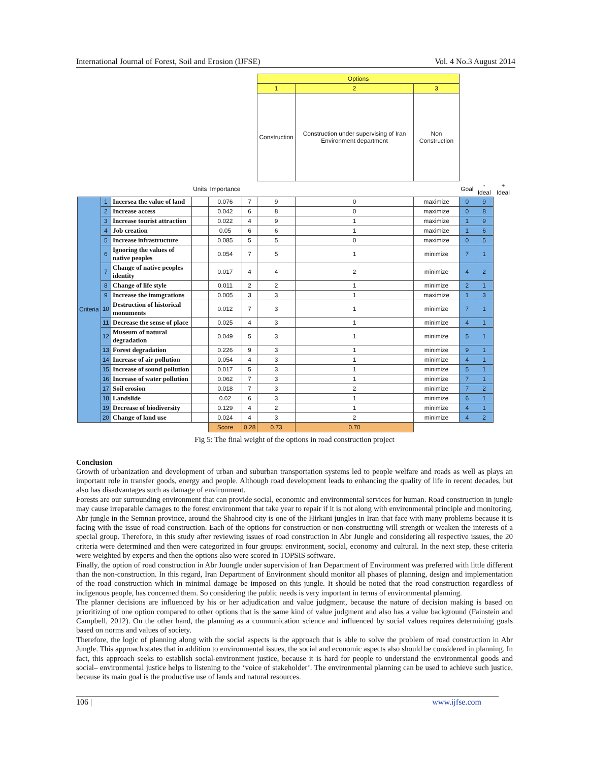International Journal of Forest, Soil and Erosion (IJFSE) Vol. 4 No.3 August 2014
| | | | | | | Options | | | | | |
| --- | --- | --- | --- | --- | --- | --- | --- | --- | --- | --- | --- |
| | | | | | | 1 | 2 | 3 | | | |
| | | | | | | Construction | Construction under supervising of Iran Environment department | Non Construction | | | |
| | | | Units | Importance | | | | | Goal | - Ideal | + Ideal |
| Criteria | 1 | Incersea the value of land | | 0.076 | 7 | 9 | 0 | maximize | 0 | 9 | |
| | 2 | Increase access | | 0.042 | 6 | 8 | 0 | maximize | 0 | 8 | |
| | 3 | Increase tourist attraction | | 0.022 | 4 | 9 | 1 | maximize | 1 | 9 | |
| | 4 | Job creation | | 0.05 | 6 | 6 | 1 | maximize | 1 | 6 | |
| | 5 | Increase infrastructure | | 0.085 | 5 | 5 | 0 | maximize | 0 | 5 | |
| | 6 | Ignoring the values of native peoples | | 0.054 | 7 | 5 | 1 | minimize | 7 | 1 | |
| | 7 | Change of native peoples identity | | 0.017 | 4 | 4 | 2 | minimize | 4 | 2 | |
| | 8 | Change of life style | | 0.011 | 2 | 2 | 1 | minimize | 2 | 1 | |
| | 9 | Increase the immgrations | | 0.005 | 3 | 3 | 1 | maximize | 1 | 3 | |
| | 10 | Destruction of historical monuments | | 0.012 | 7 | 3 | 1 | minimize | 7 | 1 | |
| | 11 | Decrease the sense of place | | 0.025 | 4 | 3 | 1 | minimize | 4 | 1 | |
| | 12 | Museum of natural degradation | | 0.049 | 5 | 3 | 1 | minimize | 5 | 1 | |
| | 13 | Forest degradation | | 0.226 | 9 | 3 | 1 | minimize | 9 | 1 | |
| | 14 | Increase of air pollution | | 0.054 | 4 | 3 | 1 | minimize | 4 | 1 | |
| | 15 | Increase of sound pollution | | 0.017 | 5 | 3 | 1 | minimize | 5 | 1 | |
| | 16 | Increase of water pollution | | 0.062 | 7 | 3 | 1 | minimize | 7 | 1 | |
| | 17 | Soil erosion | | 0.018 | 7 | 3 | 2 | minimize | 7 | 2 | |
| | 18 | Landslide | | 0.02 | 6 | 3 | 1 | minimize | 6 | 1 | |
| | 19 | Decrease of biodiversity | | 0.129 | 4 | 2 | 1 | minimize | 4 | 1 | |
| | 20 | Change of land use | | 0.024 | 4 | 3 | 2 | minimize | 4 | 2 | |
| | | | | Score | 0.28 | 0.73 | 0.70 | | | | |
Fig 5: The final weight of the options in road construction project
Conclusion
Growth of urbanization and development of urban and suburban transportation systems led to people welfare and roads as well as plays an important role in transfer goods, energy and people. Although road development leads to enhancing the quality of life in recent decades, but also has disadvantages such as damage of environment.
Forests are our surrounding environment that can provide social, economic and environmental services for human. Road construction in jungle may cause irreparable damages to the forest environment that take year to repair if it is not along with environmental principle and monitoring. Abr jungle in the Semnan province, around the Shahrood city is one of the Hirkani jungles in Iran that face with many problems because it is facing with the issue of road construction. Each of the options for construction or non-constructing will strength or weaken the interests of a special group. Therefore, in this study after reviewing issues of road construction in Abr Jungle and considering all respective issues, the 20 criteria were determined and then were categorized in four groups: environment, social, economy and cultural. In the next step, these criteria were weighted by experts and then the options also were scored in TOPSIS software.
Finally, the option of road construction in Abr Joungle under supervision of Iran Department of Environment was preferred with little different than the non-construction. In this regard, Iran Department of Environment should monitor all phases of planning, design and implementation of the road construction which in minimal damage be imposed on this jungle. It should be noted that the road construction regardless of indigenous people, has concerned them. So considering the public needs is very important in terms of environmental planning.
The planner decisions are influenced by his or her adjudication and value judgment, because the nature of decision making is based on prioritizing of one option compared to other options that is the same kind of value judgment and also has a value background (Fainstein and Campbell, 2012). On the other hand, the planning as a communication science and influenced by social values requires determining goals based on norms and values of society.
Therefore, the logic of planning along with the social aspects is the approach that is able to solve the problem of road construction in Abr Jungle. This approach states that in addition to environmental issues, the social and economic aspects also should be considered in planning. In fact, this approach seeks to establish social-environment justice, because it is hard for people to understand the environmental goods and social– environmental justice helps to listening to the ‘voice of stakeholder’. The environmental planning can be used to achieve such justice, because its main goal is the productive use of lands and natural resources.
106 | www.ijfse.com